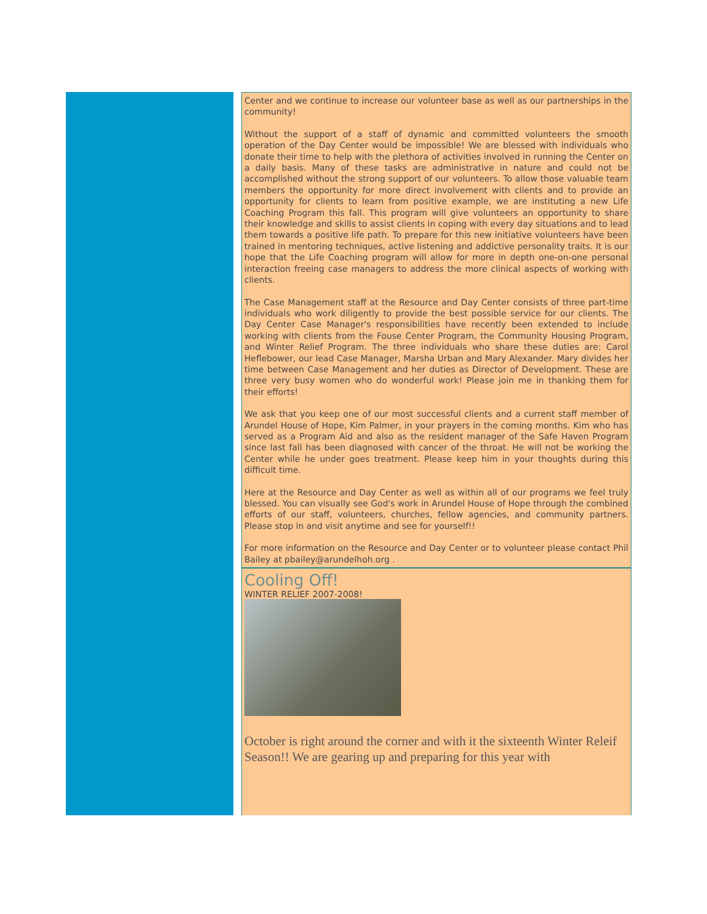Center and we continue to increase our volunteer base as well as our partnerships in the community!
Without the support of a staff of dynamic and committed volunteers the smooth operation of the Day Center would be impossible! We are blessed with individuals who donate their time to help with the plethora of activities involved in running the Center on a daily basis. Many of these tasks are administrative in nature and could not be accomplished without the strong support of our volunteers. To allow those valuable team members the opportunity for more direct involvement with clients and to provide an opportunity for clients to learn from positive example, we are instituting a new Life Coaching Program this fall. This program will give volunteers an opportunity to share their knowledge and skills to assist clients in coping with every day situations and to lead them towards a positive life path. To prepare for this new initiative volunteers have been trained in mentoring techniques, active listening and addictive personality traits. It is our hope that the Life Coaching program will allow for more in depth one-on-one personal interaction freeing case managers to address the more clinical aspects of working with clients.
The Case Management staff at the Resource and Day Center consists of three part-time individuals who work diligently to provide the best possible service for our clients. The Day Center Case Manager's responsibilities have recently been extended to include working with clients from the Fouse Center Program, the Community Housing Program, and Winter Relief Program. The three individuals who share these duties are: Carol Heflebower, our lead Case Manager, Marsha Urban and Mary Alexander. Mary divides her time between Case Management and her duties as Director of Development. These are three very busy women who do wonderful work! Please join me in thanking them for their efforts!
We ask that you keep one of our most successful clients and a current staff member of Arundel House of Hope, Kim Palmer, in your prayers in the coming months. Kim who has served as a Program Aid and also as the resident manager of the Safe Haven Program since last fall has been diagnosed with cancer of the throat. He will not be working the Center while he under goes treatment. Please keep him in your thoughts during this difficult time.
Here at the Resource and Day Center as well as within all of our programs we feel truly blessed. You can visually see God's work in Arundel House of Hope through the combined efforts of our staff, volunteers, churches, fellow agencies, and community partners. Please stop in and visit anytime and see for yourself!!
For more information on the Resource and Day Center or to volunteer please contact Phil Bailey at pbailey@arundelhoh.org .
Cooling Off!
WINTER RELIEF 2007-2008!
October is right around the corner and with it the sixteenth Winter Releif Season!! We are gearing up and preparing for this year with